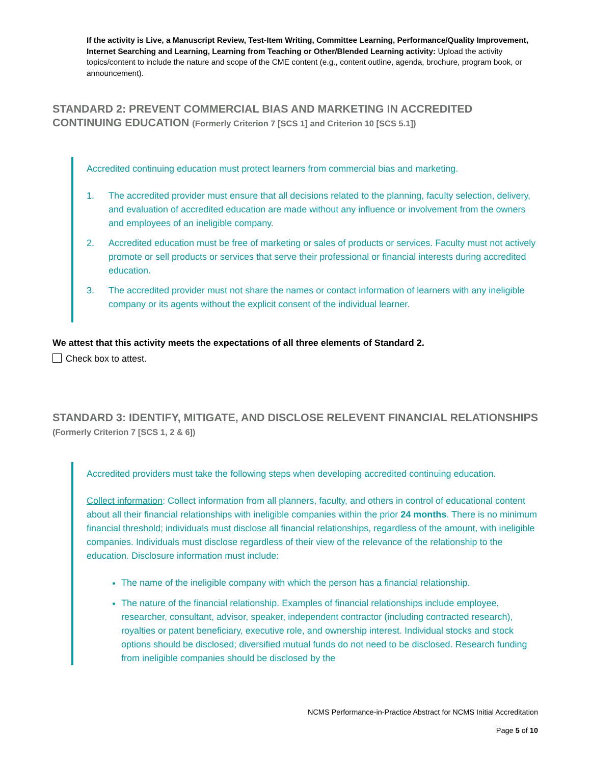If the activity is Live, a Manuscript Review, Test-Item Writing, Committee Learning, Performance/Quality Improvement, Internet Searching and Learning, Learning from Teaching or Other/Blended Learning activity: Upload the activity topics/content to include the nature and scope of the CME content (e.g., content outline, agenda, brochure, program book, or announcement).
STANDARD 2: PREVENT COMMERCIAL BIAS AND MARKETING IN ACCREDITED CONTINUING EDUCATION (Formerly Criterion 7 [SCS 1] and Criterion 10 [SCS 5.1])
Accredited continuing education must protect learners from commercial bias and marketing.
1. The accredited provider must ensure that all decisions related to the planning, faculty selection, delivery, and evaluation of accredited education are made without any influence or involvement from the owners and employees of an ineligible company.
2. Accredited education must be free of marketing or sales of products or services. Faculty must not actively promote or sell products or services that serve their professional or financial interests during accredited education.
3. The accredited provider must not share the names or contact information of learners with any ineligible company or its agents without the explicit consent of the individual learner.
We attest that this activity meets the expectations of all three elements of Standard 2.
Check box to attest.
STANDARD 3: IDENTIFY, MITIGATE, AND DISCLOSE RELEVENT FINANCIAL RELATIONSHIPS (Formerly Criterion 7 [SCS 1, 2 & 6])
Accredited providers must take the following steps when developing accredited continuing education.
Collect information: Collect information from all planners, faculty, and others in control of educational content about all their financial relationships with ineligible companies within the prior 24 months. There is no minimum financial threshold; individuals must disclose all financial relationships, regardless of the amount, with ineligible companies. Individuals must disclose regardless of their view of the relevance of the relationship to the education. Disclosure information must include:
The name of the ineligible company with which the person has a financial relationship.
The nature of the financial relationship. Examples of financial relationships include employee, researcher, consultant, advisor, speaker, independent contractor (including contracted research), royalties or patent beneficiary, executive role, and ownership interest. Individual stocks and stock options should be disclosed; diversified mutual funds do not need to be disclosed. Research funding from ineligible companies should be disclosed by the
NCMS Performance-in-Practice Abstract for NCMS Initial Accreditation
Page 5 of 10